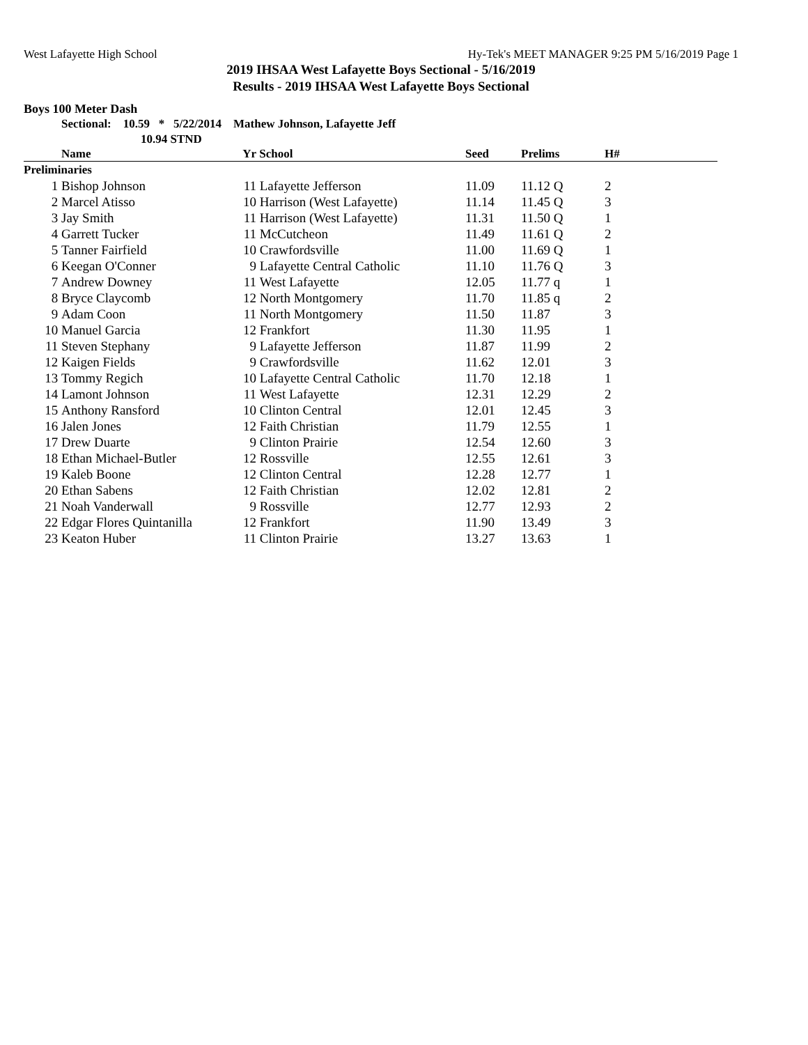West Lafayette High School Hy-Tek's MEET MANAGER 9:25 PM 5/16/2019 Page 1
2019 IHSAA West Lafayette Boys Sectional - 5/16/2019
Results - 2019 IHSAA West Lafayette Boys Sectional
Boys 100 Meter Dash
Sectional: 10.59 * 5/22/2014 Mathew Johnson, Lafayette Jeff
10.94 STND
| | Name | Yr | School | Seed | Prelims | H# | |
| --- | --- | --- | --- | --- | --- | --- | --- |
| Preliminaries | | | | | | | |
| 1 | Bishop Johnson | 11 | Lafayette Jefferson | 11.09 | 11.12 Q | 2 | |
| 2 | Marcel Atisso | 10 | Harrison (West Lafayette) | 11.14 | 11.45 Q | 3 | |
| 3 | Jay Smith | 11 | Harrison (West Lafayette) | 11.31 | 11.50 Q | 1 | |
| 4 | Garrett Tucker | 11 | McCutcheon | 11.49 | 11.61 Q | 2 | |
| 5 | Tanner Fairfield | 10 | Crawfordsville | 11.00 | 11.69 Q | 1 | |
| 6 | Keegan O'Conner | 9 | Lafayette Central Catholic | 11.10 | 11.76 Q | 3 | |
| 7 | Andrew Downey | 11 | West Lafayette | 12.05 | 11.77 q | 1 | |
| 8 | Bryce Claycomb | 12 | North Montgomery | 11.70 | 11.85 q | 2 | |
| 9 | Adam Coon | 11 | North Montgomery | 11.50 | 11.87 | 3 | |
| 10 | Manuel Garcia | 12 | Frankfort | 11.30 | 11.95 | 1 | |
| 11 | Steven Stephany | 9 | Lafayette Jefferson | 11.87 | 11.99 | 2 | |
| 12 | Kaigen Fields | 9 | Crawfordsville | 11.62 | 12.01 | 3 | |
| 13 | Tommy Regich | 10 | Lafayette Central Catholic | 11.70 | 12.18 | 1 | |
| 14 | Lamont Johnson | 11 | West Lafayette | 12.31 | 12.29 | 2 | |
| 15 | Anthony Ransford | 10 | Clinton Central | 12.01 | 12.45 | 3 | |
| 16 | Jalen Jones | 12 | Faith Christian | 11.79 | 12.55 | 1 | |
| 17 | Drew Duarte | 9 | Clinton Prairie | 12.54 | 12.60 | 3 | |
| 18 | Ethan Michael-Butler | 12 | Rossville | 12.55 | 12.61 | 3 | |
| 19 | Kaleb Boone | 12 | Clinton Central | 12.28 | 12.77 | 1 | |
| 20 | Ethan Sabens | 12 | Faith Christian | 12.02 | 12.81 | 2 | |
| 21 | Noah Vanderwall | 9 | Rossville | 12.77 | 12.93 | 2 | |
| 22 | Edgar Flores Quintanilla | 12 | Frankfort | 11.90 | 13.49 | 3 | |
| 23 | Keaton Huber | 11 | Clinton Prairie | 13.27 | 13.63 | 1 | |